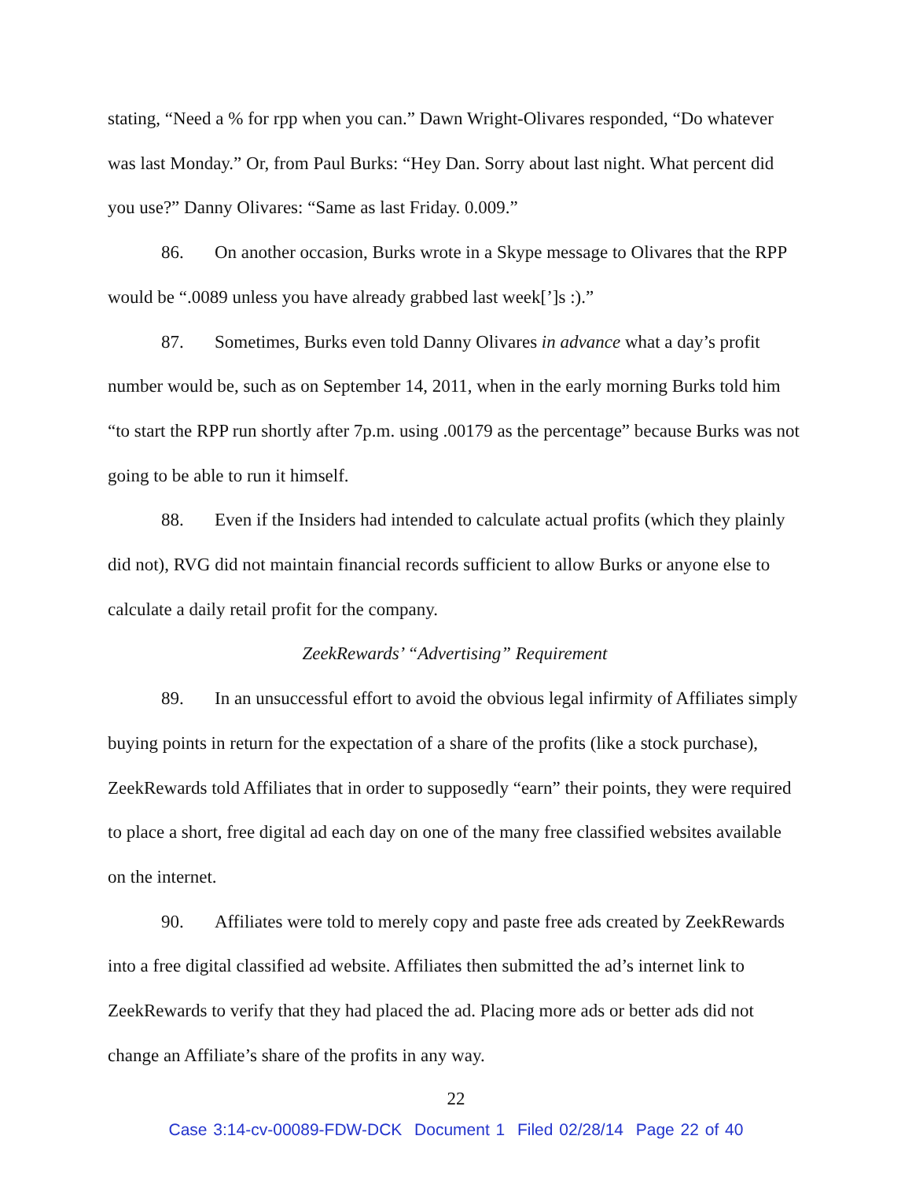stating, “Need a % for rpp when you can.” Dawn Wright-Olivares responded, “Do whatever was last Monday.” Or, from Paul Burks: “Hey Dan. Sorry about last night. What percent did you use?” Danny Olivares: “Same as last Friday. 0.009.”
86. On another occasion, Burks wrote in a Skype message to Olivares that the RPP would be “.0089 unless you have already grabbed last week[’]s :).”
87. Sometimes, Burks even told Danny Olivares in advance what a day’s profit number would be, such as on September 14, 2011, when in the early morning Burks told him “to start the RPP run shortly after 7p.m. using .00179 as the percentage” because Burks was not going to be able to run it himself.
88. Even if the Insiders had intended to calculate actual profits (which they plainly did not), RVG did not maintain financial records sufficient to allow Burks or anyone else to calculate a daily retail profit for the company.
ZeekRewards’ “Advertising” Requirement
89. In an unsuccessful effort to avoid the obvious legal infirmity of Affiliates simply buying points in return for the expectation of a share of the profits (like a stock purchase), ZeekRewards told Affiliates that in order to supposedly “earn” their points, they were required to place a short, free digital ad each day on one of the many free classified websites available on the internet.
90. Affiliates were told to merely copy and paste free ads created by ZeekRewards into a free digital classified ad website. Affiliates then submitted the ad’s internet link to ZeekRewards to verify that they had placed the ad. Placing more ads or better ads did not change an Affiliate’s share of the profits in any way.
22
Case 3:14-cv-00089-FDW-DCK Document 1 Filed 02/28/14 Page 22 of 40